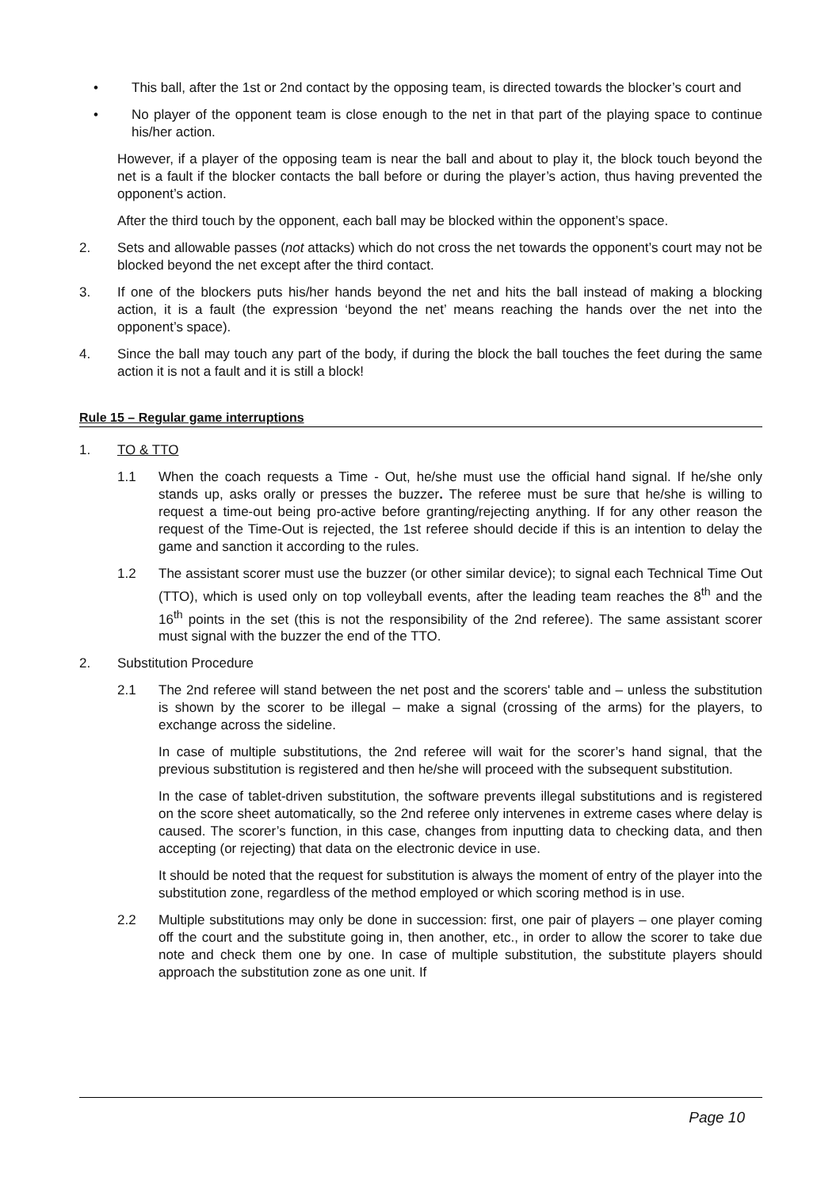• This ball, after the 1st or 2nd contact by the opposing team, is directed towards the blocker’s court and
• No player of the opponent team is close enough to the net in that part of the playing space to continue his/her action.
However, if a player of the opposing team is near the ball and about to play it, the block touch beyond the net is a fault if the blocker contacts the ball before or during the player’s action, thus having prevented the opponent’s action.
After the third touch by the opponent, each ball may be blocked within the opponent’s space.
2. Sets and allowable passes (not attacks) which do not cross the net towards the opponent’s court may not be blocked beyond the net except after the third contact.
3. If one of the blockers puts his/her hands beyond the net and hits the ball instead of making a blocking action, it is a fault (the expression ‘beyond the net’ means reaching the hands over the net into the opponent’s space).
4. Since the ball may touch any part of the body, if during the block the ball touches the feet during the same action it is not a fault and it is still a block!
Rule 15 – Regular game interruptions
1. TO & TTO
1.1 When the coach requests a Time - Out, he/she must use the official hand signal. If he/she only stands up, asks orally or presses the buzzer. The referee must be sure that he/she is willing to request a time-out being pro-active before granting/rejecting anything. If for any other reason the request of the Time-Out is rejected, the 1st referee should decide if this is an intention to delay the game and sanction it according to the rules.
1.2 The assistant scorer must use the buzzer (or other similar device); to signal each Technical Time Out (TTO), which is used only on top volleyball events, after the leading team reaches the 8<sup>th</sup> and the 16<sup>th</sup> points in the set (this is not the responsibility of the 2nd referee). The same assistant scorer must signal with the buzzer the end of the TTO.
2. Substitution Procedure
2.1 The 2nd referee will stand between the net post and the scorers' table and – unless the substitution is shown by the scorer to be illegal – make a signal (crossing of the arms) for the players, to exchange across the sideline.
In case of multiple substitutions, the 2nd referee will wait for the scorer’s hand signal, that the previous substitution is registered and then he/she will proceed with the subsequent substitution.
In the case of tablet-driven substitution, the software prevents illegal substitutions and is registered on the score sheet automatically, so the 2nd referee only intervenes in extreme cases where delay is caused. The scorer’s function, in this case, changes from inputting data to checking data, and then accepting (or rejecting) that data on the electronic device in use.
It should be noted that the request for substitution is always the moment of entry of the player into the substitution zone, regardless of the method employed or which scoring method is in use.
2.2 Multiple substitutions may only be done in succession: first, one pair of players – one player coming off the court and the substitute going in, then another, etc., in order to allow the scorer to take due note and check them one by one. In case of multiple substitution, the substitute players should approach the substitution zone as one unit. If
Page 10